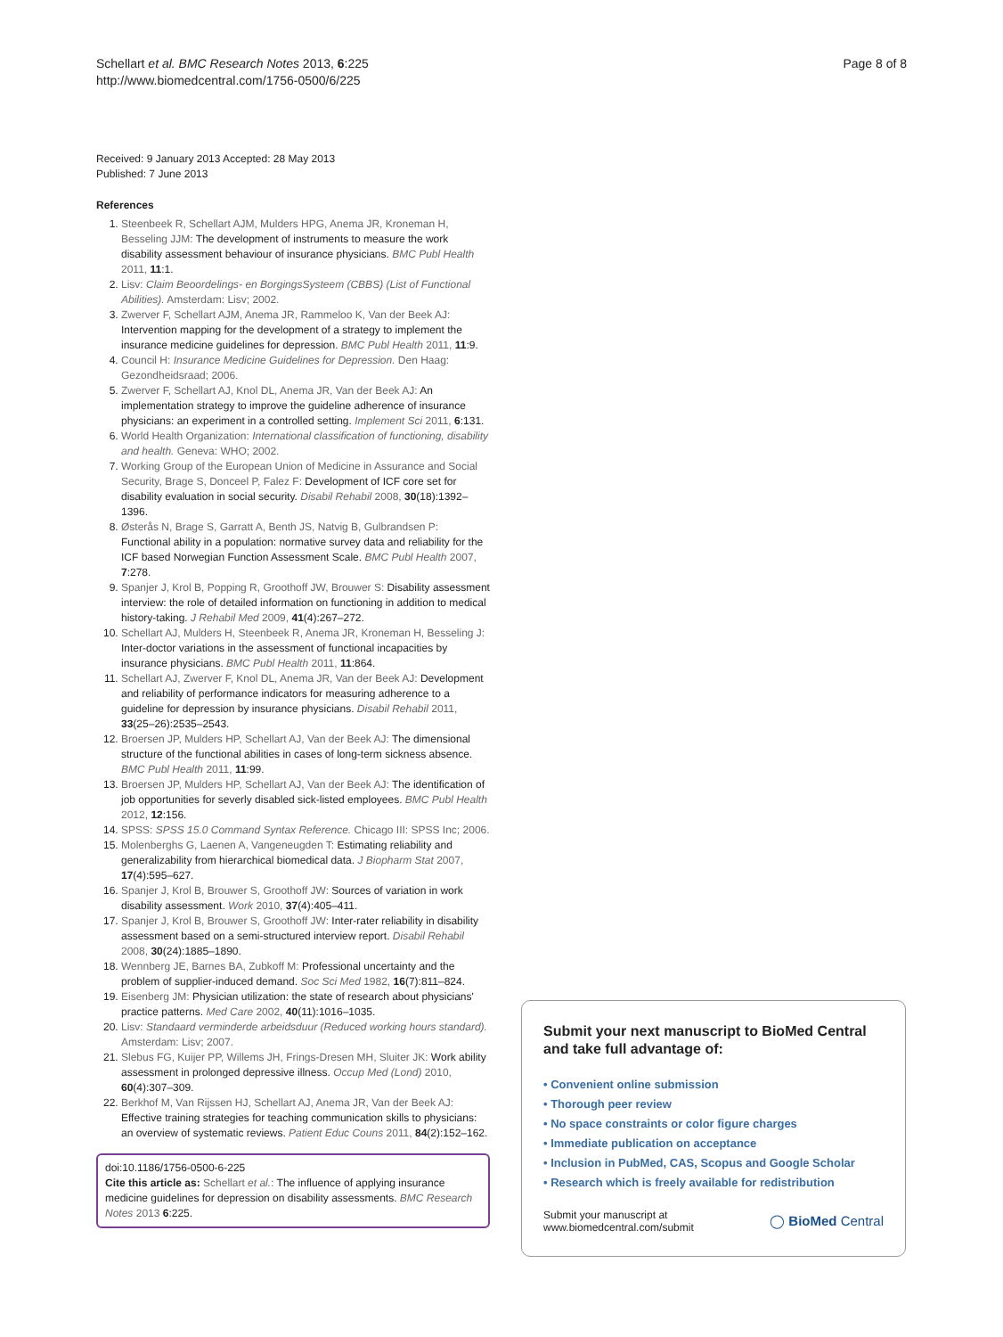Schellart et al. BMC Research Notes 2013, 6:225
http://www.biomedcentral.com/1756-0500/6/225
Page 8 of 8
Received: 9 January 2013 Accepted: 28 May 2013
Published: 7 June 2013
References
1. Steenbeek R, Schellart AJM, Mulders HPG, Anema JR, Kroneman H, Besseling JJM: The development of instruments to measure the work disability assessment behaviour of insurance physicians. BMC Publ Health 2011, 11:1.
2. Lisv: Claim Beoordelings- en BorgingsSysteem (CBBS) (List of Functional Abilities). Amsterdam: Lisv; 2002.
3. Zwerver F, Schellart AJM, Anema JR, Rammeloo K, Van der Beek AJ: Intervention mapping for the development of a strategy to implement the insurance medicine guidelines for depression. BMC Publ Health 2011, 11:9.
4. Council H: Insurance Medicine Guidelines for Depression. Den Haag: Gezondheidsraad; 2006.
5. Zwerver F, Schellart AJ, Knol DL, Anema JR, Van der Beek AJ: An implementation strategy to improve the guideline adherence of insurance physicians: an experiment in a controlled setting. Implement Sci 2011, 6:131.
6. World Health Organization: International classification of functioning, disability and health. Geneva: WHO; 2002.
7. Working Group of the European Union of Medicine in Assurance and Social Security, Brage S, Donceel P, Falez F: Development of ICF core set for disability evaluation in social security. Disabil Rehabil 2008, 30(18):1392–1396.
8. Østerås N, Brage S, Garratt A, Benth JS, Natvig B, Gulbrandsen P: Functional ability in a population: normative survey data and reliability for the ICF based Norwegian Function Assessment Scale. BMC Publ Health 2007, 7:278.
9. Spanjer J, Krol B, Popping R, Groothoff JW, Brouwer S: Disability assessment interview: the role of detailed information on functioning in addition to medical history-taking. J Rehabil Med 2009, 41(4):267–272.
10. Schellart AJ, Mulders H, Steenbeek R, Anema JR, Kroneman H, Besseling J: Inter-doctor variations in the assessment of functional incapacities by insurance physicians. BMC Publ Health 2011, 11:864.
11. Schellart AJ, Zwerver F, Knol DL, Anema JR, Van der Beek AJ: Development and reliability of performance indicators for measuring adherence to a guideline for depression by insurance physicians. Disabil Rehabil 2011, 33(25–26):2535–2543.
12. Broersen JP, Mulders HP, Schellart AJ, Van der Beek AJ: The dimensional structure of the functional abilities in cases of long-term sickness absence. BMC Publ Health 2011, 11:99.
13. Broersen JP, Mulders HP, Schellart AJ, Van der Beek AJ: The identification of job opportunities for severly disabled sick-listed employees. BMC Publ Health 2012, 12:156.
14. SPSS: SPSS 15.0 Command Syntax Reference. Chicago III: SPSS Inc; 2006.
15. Molenberghs G, Laenen A, Vangeneugden T: Estimating reliability and generalizability from hierarchical biomedical data. J Biopharm Stat 2007, 17(4):595–627.
16. Spanjer J, Krol B, Brouwer S, Groothoff JW: Sources of variation in work disability assessment. Work 2010, 37(4):405–411.
17. Spanjer J, Krol B, Brouwer S, Groothoff JW: Inter-rater reliability in disability assessment based on a semi-structured interview report. Disabil Rehabil 2008, 30(24):1885–1890.
18. Wennberg JE, Barnes BA, Zubkoff M: Professional uncertainty and the problem of supplier-induced demand. Soc Sci Med 1982, 16(7):811–824.
19. Eisenberg JM: Physician utilization: the state of research about physicians' practice patterns. Med Care 2002, 40(11):1016–1035.
20. Lisv: Standaard verminderde arbeidsduur (Reduced working hours standard). Amsterdam: Lisv; 2007.
21. Slebus FG, Kuijer PP, Willems JH, Frings-Dresen MH, Sluiter JK: Work ability assessment in prolonged depressive illness. Occup Med (Lond) 2010, 60(4):307–309.
22. Berkhof M, Van Rijssen HJ, Schellart AJ, Anema JR, Van der Beek AJ: Effective training strategies for teaching communication skills to physicians: an overview of systematic reviews. Patient Educ Couns 2011, 84(2):152–162.
doi:10.1186/1756-0500-6-225
Cite this article as: Schellart et al.: The influence of applying insurance medicine guidelines for depression on disability assessments. BMC Research Notes 2013 6:225.
Submit your next manuscript to BioMed Central and take full advantage of:
• Convenient online submission
• Thorough peer review
• No space constraints or color figure charges
• Immediate publication on acceptance
• Inclusion in PubMed, CAS, Scopus and Google Scholar
• Research which is freely available for redistribution
Submit your manuscript at
www.biomedcentral.com/submit
◯ BioMed Central